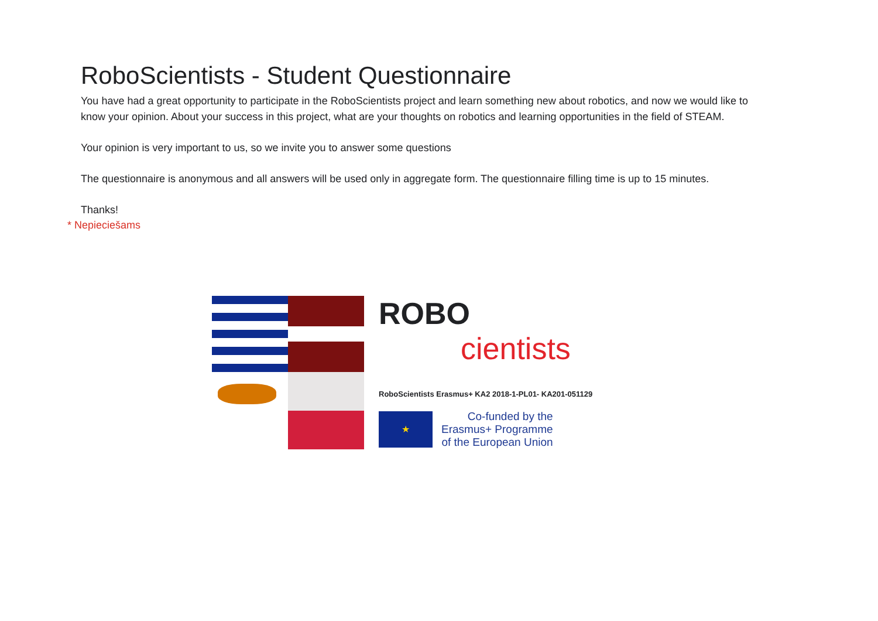RoboScientists - Student Questionnaire
You have had a great opportunity to participate in the RoboScientists project and learn something new about robotics, and now we would like to know your opinion. About your success in this project, what are your thoughts on robotics and learning opportunities in the field of STEAM.
Your opinion is very important to us, so we invite you to answer some questions
The questionnaire is anonymous and all answers will be used only in aggregate form. The questionnaire filling time is up to 15 minutes.
Thanks!
* Nepieciešams
ROBO
cientists
RoboScientists Erasmus+ KA2 2018-1-PL01- KA201-051129
★
Co-funded by the
Erasmus+ Programme
of the European Union